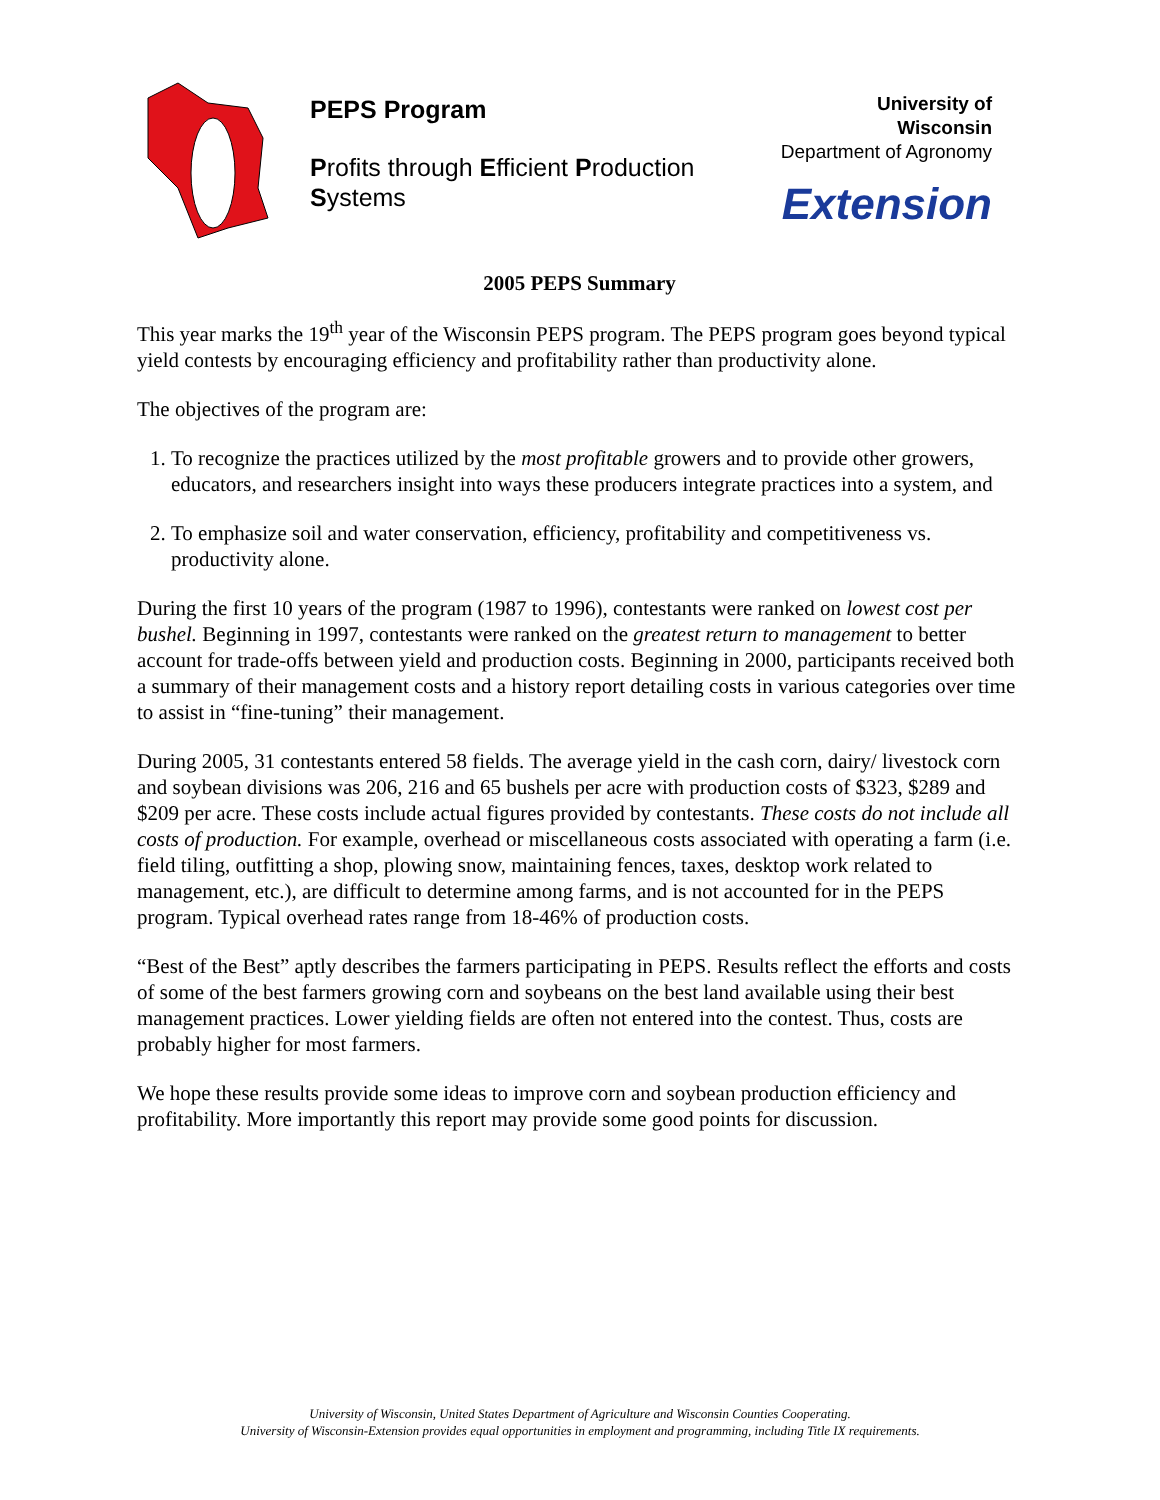PEPS Program
Profits through Efficient Production Systems
University of Wisconsin
Department of Agronomy
Extension
2005 PEPS Summary
This year marks the 19<sup>th</sup> year of the Wisconsin PEPS program. The PEPS program goes beyond typical yield contests by encouraging efficiency and profitability rather than productivity alone.
The objectives of the program are:
1. To recognize the practices utilized by the most profitable growers and to provide other growers, educators, and researchers insight into ways these producers integrate practices into a system, and
2. To emphasize soil and water conservation, efficiency, profitability and competitiveness vs. productivity alone.
During the first 10 years of the program (1987 to 1996), contestants were ranked on lowest cost per bushel. Beginning in 1997, contestants were ranked on the greatest return to management to better account for trade-offs between yield and production costs. Beginning in 2000, participants received both a summary of their management costs and a history report detailing costs in various categories over time to assist in “fine-tuning” their management.
During 2005, 31 contestants entered 58 fields. The average yield in the cash corn, dairy/ livestock corn and soybean divisions was 206, 216 and 65 bushels per acre with production costs of $323, $289 and $209 per acre. These costs include actual figures provided by contestants. These costs do not include all costs of production. For example, overhead or miscellaneous costs associated with operating a farm (i.e. field tiling, outfitting a shop, plowing snow, maintaining fences, taxes, desktop work related to management, etc.), are difficult to determine among farms, and is not accounted for in the PEPS program. Typical overhead rates range from 18-46% of production costs.
“Best of the Best” aptly describes the farmers participating in PEPS. Results reflect the efforts and costs of some of the best farmers growing corn and soybeans on the best land available using their best management practices. Lower yielding fields are often not entered into the contest. Thus, costs are probably higher for most farmers.
We hope these results provide some ideas to improve corn and soybean production efficiency and profitability. More importantly this report may provide some good points for discussion.
University of Wisconsin, United States Department of Agriculture and Wisconsin Counties Cooperating.
University of Wisconsin-Extension provides equal opportunities in employment and programming, including Title IX requirements.